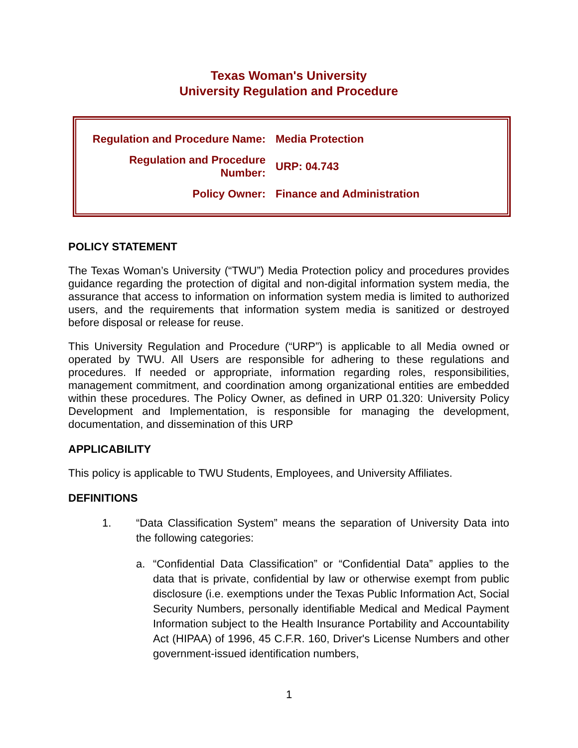Texas Woman's University
University Regulation and Procedure
| Regulation and Procedure Name: | Media Protection |
| Regulation and Procedure Number: | URP: 04.743 |
| Policy Owner: | Finance and Administration |
POLICY STATEMENT
The Texas Woman’s University (“TWU”) Media Protection policy and procedures provides guidance regarding the protection of digital and non-digital information system media, the assurance that access to information on information system media is limited to authorized users, and the requirements that information system media is sanitized or destroyed before disposal or release for reuse.
This University Regulation and Procedure (“URP”) is applicable to all Media owned or operated by TWU. All Users are responsible for adhering to these regulations and procedures. If needed or appropriate, information regarding roles, responsibilities, management commitment, and coordination among organizational entities are embedded within these procedures. The Policy Owner, as defined in URP 01.320: University Policy Development and Implementation, is responsible for managing the development, documentation, and dissemination of this URP
APPLICABILITY
This policy is applicable to TWU Students, Employees, and University Affiliates.
DEFINITIONS
1. “Data Classification System” means the separation of University Data into the following categories:
a. “Confidential Data Classification” or “Confidential Data” applies to the data that is private, confidential by law or otherwise exempt from public disclosure (i.e. exemptions under the Texas Public Information Act, Social Security Numbers, personally identifiable Medical and Medical Payment Information subject to the Health Insurance Portability and Accountability Act (HIPAA) of 1996, 45 C.F.R. 160, Driver's License Numbers and other government-issued identification numbers,
1